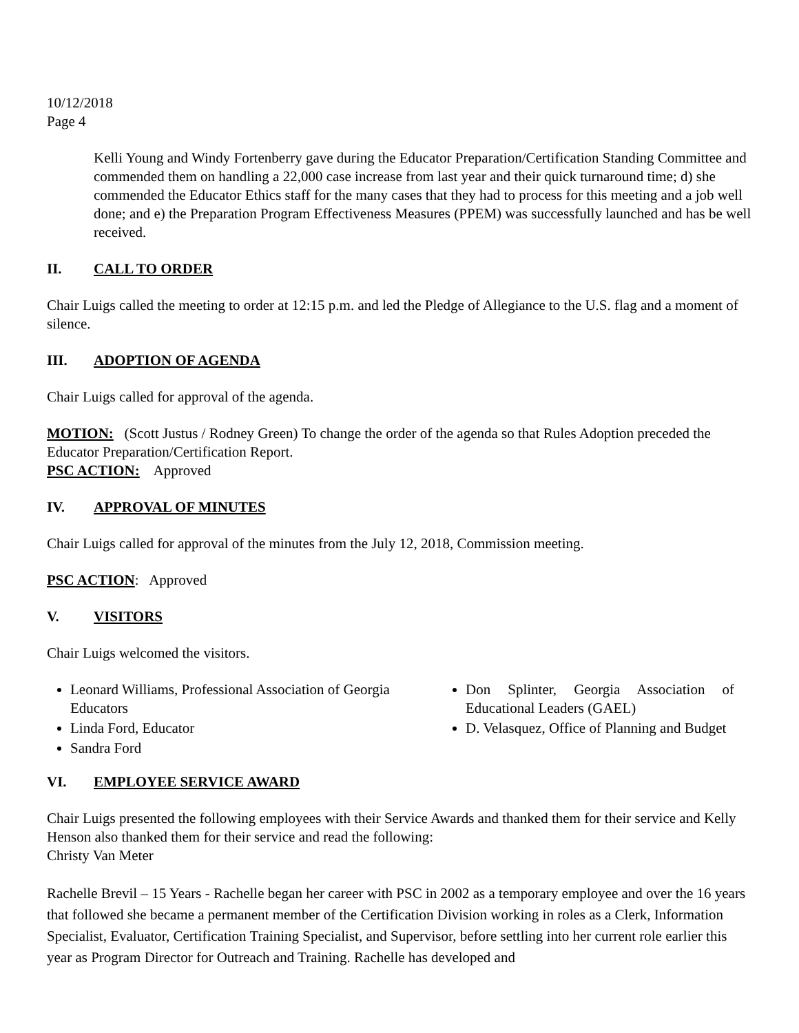10/12/2018
Page 4
Kelli Young and Windy Fortenberry gave during the Educator Preparation/Certification Standing Committee and commended them on handling a 22,000 case increase from last year and their quick turnaround time; d) she commended the Educator Ethics staff for the many cases that they had to process for this meeting and a job well done; and e) the Preparation Program Effectiveness Measures (PPEM) was successfully launched and has be well received.
II. CALL TO ORDER
Chair Luigs called the meeting to order at 12:15 p.m. and led the Pledge of Allegiance to the U.S. flag and a moment of silence.
III. ADOPTION OF AGENDA
Chair Luigs called for approval of the agenda.
MOTION: (Scott Justus / Rodney Green) To change the order of the agenda so that Rules Adoption preceded the Educator Preparation/Certification Report.
PSC ACTION: Approved
IV. APPROVAL OF MINUTES
Chair Luigs called for approval of the minutes from the July 12, 2018, Commission meeting.
PSC ACTION: Approved
V. VISITORS
Chair Luigs welcomed the visitors.
Leonard Williams, Professional Association of Georgia Educators
Linda Ford, Educator
Sandra Ford
Don Splinter, Georgia Association of Educational Leaders (GAEL)
D. Velasquez, Office of Planning and Budget
VI. EMPLOYEE SERVICE AWARD
Chair Luigs presented the following employees with their Service Awards and thanked them for their service and Kelly Henson also thanked them for their service and read the following:
Christy Van Meter
Rachelle Brevil – 15 Years - Rachelle began her career with PSC in 2002 as a temporary employee and over the 16 years that followed she became a permanent member of the Certification Division working in roles as a Clerk, Information Specialist, Evaluator, Certification Training Specialist, and Supervisor, before settling into her current role earlier this year as Program Director for Outreach and Training. Rachelle has developed and